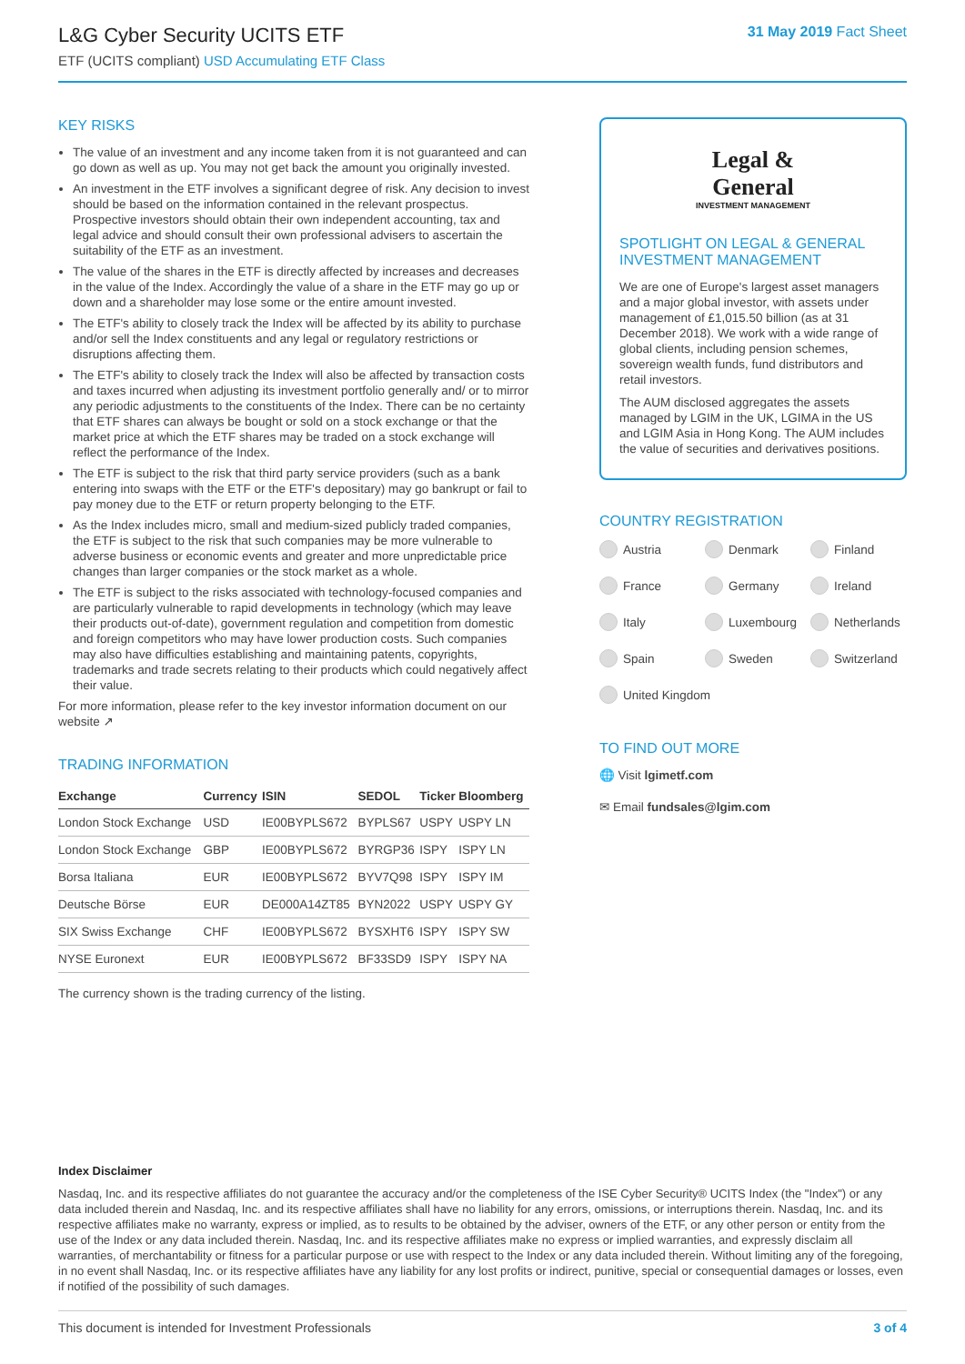L&G Cyber Security UCITS ETF
ETF (UCITS compliant) USD Accumulating ETF Class
31 May 2019 Fact Sheet
KEY RISKS
The value of an investment and any income taken from it is not guaranteed and can go down as well as up. You may not get back the amount you originally invested.
An investment in the ETF involves a significant degree of risk. Any decision to invest should be based on the information contained in the relevant prospectus. Prospective investors should obtain their own independent accounting, tax and legal advice and should consult their own professional advisers to ascertain the suitability of the ETF as an investment.
The value of the shares in the ETF is directly affected by increases and decreases in the value of the Index. Accordingly the value of a share in the ETF may go up or down and a shareholder may lose some or the entire amount invested.
The ETF's ability to closely track the Index will be affected by its ability to purchase and/or sell the Index constituents and any legal or regulatory restrictions or disruptions affecting them.
The ETF's ability to closely track the Index will also be affected by transaction costs and taxes incurred when adjusting its investment portfolio generally and/ or to mirror any periodic adjustments to the constituents of the Index. There can be no certainty that ETF shares can always be bought or sold on a stock exchange or that the market price at which the ETF shares may be traded on a stock exchange will reflect the performance of the Index.
The ETF is subject to the risk that third party service providers (such as a bank entering into swaps with the ETF or the ETF's depositary) may go bankrupt or fail to pay money due to the ETF or return property belonging to the ETF.
As the Index includes micro, small and medium-sized publicly traded companies, the ETF is subject to the risk that such companies may be more vulnerable to adverse business or economic events and greater and more unpredictable price changes than larger companies or the stock market as a whole.
The ETF is subject to the risks associated with technology-focused companies and are particularly vulnerable to rapid developments in technology (which may leave their products out-of-date), government regulation and competition from domestic and foreign competitors who may have lower production costs. Such companies may also have difficulties establishing and maintaining patents, copyrights, trademarks and trade secrets relating to their products which could negatively affect their value.
For more information, please refer to the key investor information document on our website ↗
TRADING INFORMATION
| Exchange | Currency | ISIN | SEDOL | Ticker | Bloomberg |
| --- | --- | --- | --- | --- | --- |
| London Stock Exchange | USD | IE00BYPLS672 | BYPLS67 | USPY | USPY LN |
| London Stock Exchange | GBP | IE00BYPLS672 | BYRGP36 | ISPY | ISPY LN |
| Borsa Italiana | EUR | IE00BYPLS672 | BYV7Q98 | ISPY | ISPY IM |
| Deutsche Börse | EUR | DE000A14ZT85 | BYN2022 | USPY | USPY GY |
| SIX Swiss Exchange | CHF | IE00BYPLS672 | BYSXHT6 | ISPY | ISPY SW |
| NYSE Euronext | EUR | IE00BYPLS672 | BF33SD9 | ISPY | ISPY NA |
The currency shown is the trading currency of the listing.
Legal &
General
INVESTMENT MANAGEMENT
SPOTLIGHT ON LEGAL & GENERAL INVESTMENT MANAGEMENT
We are one of Europe's largest asset managers and a major global investor, with assets under management of £1,015.50 billion (as at 31 December 2018). We work with a wide range of global clients, including pension schemes, sovereign wealth funds, fund distributors and retail investors.
The AUM disclosed aggregates the assets managed by LGIM in the UK, LGIMA in the US and LGIM Asia in Hong Kong. The AUM includes the value of securities and derivatives positions.
COUNTRY REGISTRATION
Austria
Denmark
Finland
France
Germany
Ireland
Italy
Luxembourg
Netherlands
Spain
Sweden
Switzerland
United Kingdom
TO FIND OUT MORE
🌐 Visit lgimetf.com
✉ Email fundsales@lgim.com
Index Disclaimer
Nasdaq, Inc. and its respective affiliates do not guarantee the accuracy and/or the completeness of the ISE Cyber Security® UCITS Index (the "Index") or any data included therein and Nasdaq, Inc. and its respective affiliates shall have no liability for any errors, omissions, or interruptions therein. Nasdaq, Inc. and its respective affiliates make no warranty, express or implied, as to results to be obtained by the adviser, owners of the ETF, or any other person or entity from the use of the Index or any data included therein. Nasdaq, Inc. and its respective affiliates make no express or implied warranties, and expressly disclaim all warranties, of merchantability or fitness for a particular purpose or use with respect to the Index or any data included therein. Without limiting any of the foregoing, in no event shall Nasdaq, Inc. or its respective affiliates have any liability for any lost profits or indirect, punitive, special or consequential damages or losses, even if notified of the possibility of such damages.
This document is intended for Investment Professionals 3 of 4